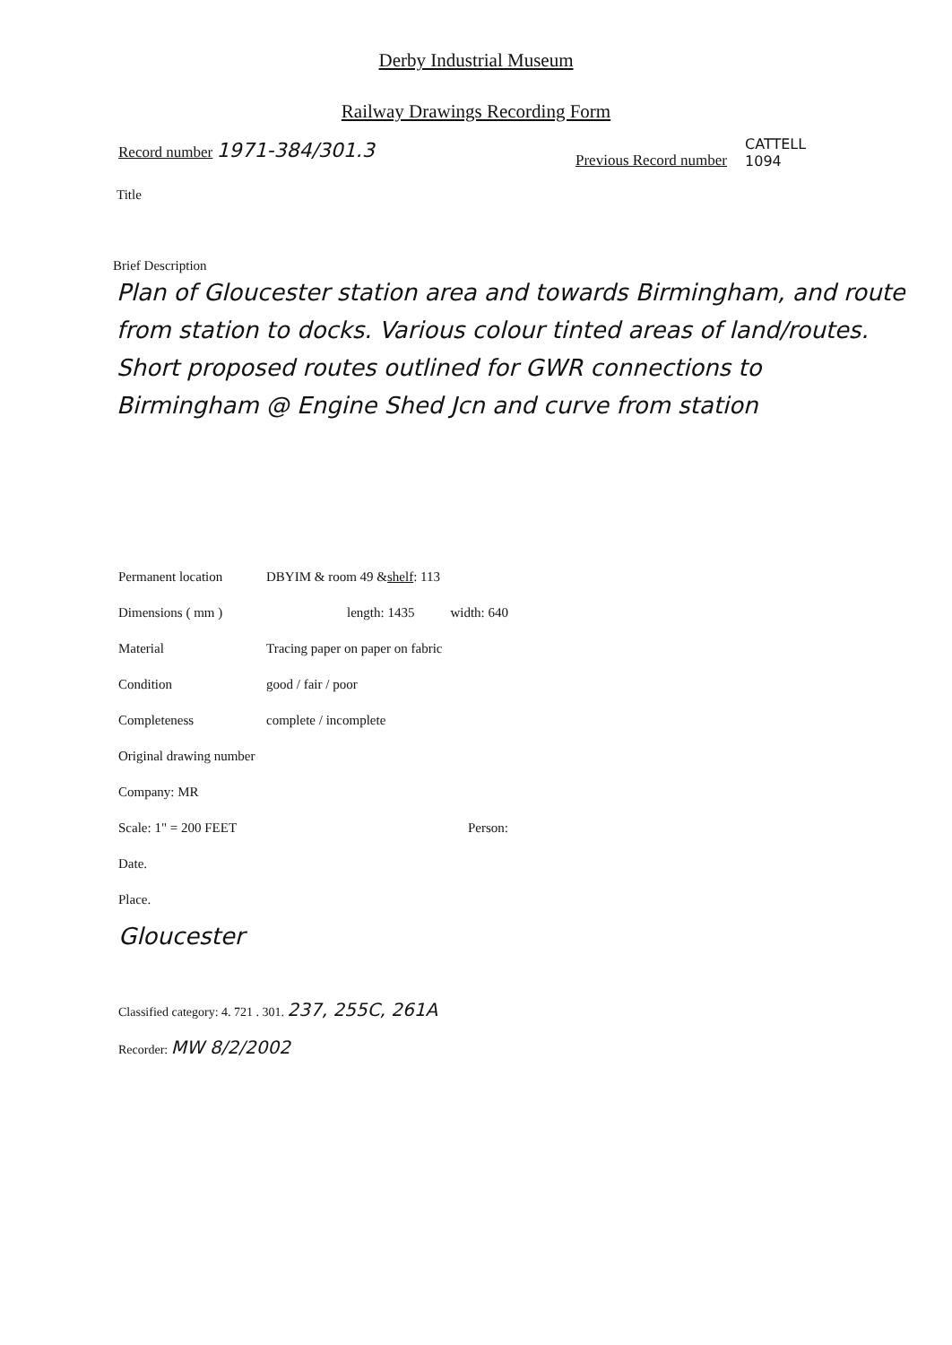Derby Industrial Museum
Railway Drawings Recording Form
Record number 1971-384/301.3
Previous Record number
CATTELL
1094
Title
Brief Description
Plan of Gloucester station area and towards Birmingham, and route from station to docks. Various colour tinted areas of land/routes.
Short proposed routes outlined for GWR connections to Birmingham @ Engine Shed Jcn and curve from station
Permanent location DBYIM & room 49 & shelf : 113
Dimensions ( mm ) length: 1435 width: 640
Material Tracing paper on paper on fabric
Condition good / fair / poor
Completeness complete / incomplete
Original drawing number
Company: MR
Scale: 1" = 200 FEET Person:
Date.
Place.
Gloucester
Classified category: 4. 721 . 301. 237, 255C, 261A
Recorder: MW 8/2/2002